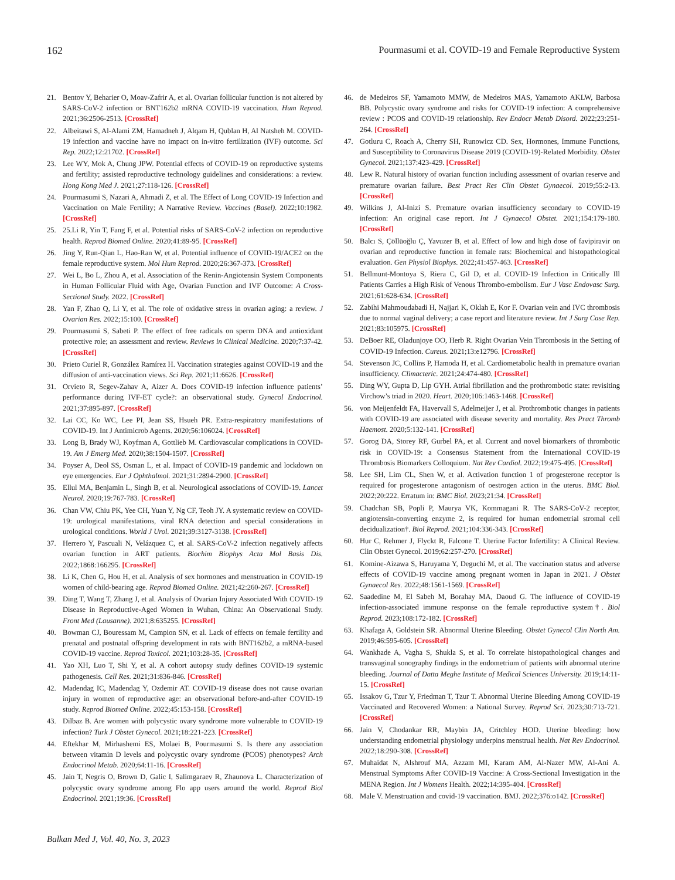162 Pourmasumi et al. COVID-19 and Female Reproductive System
21. Bentov Y, Beharier O, Moav-Zafrir A, et al. Ovarian follicular function is not altered by SARS-CoV-2 infection or BNT162b2 mRNA COVID-19 vaccination. Hum Reprod. 2021;36:2506-2513. [CrossRef]
22. Albeitawi S, Al-Alami ZM, Hamadneh J, Alqam H, Qublan H, Al Natsheh M. COVID-19 infection and vaccine have no impact on in-vitro fertilization (IVF) outcome. Sci Rep. 2022;12:21702. [CrossRef]
23. Lee WY, Mok A, Chung JPW. Potential effects of COVID-19 on reproductive systems and fertility; assisted reproductive technology guidelines and considerations: a review. Hong Kong Med J. 2021;27:118-126. [CrossRef]
24. Pourmasumi S, Nazari A, Ahmadi Z, et al. The Effect of Long COVID-19 Infection and Vaccination on Male Fertility; A Narrative Review. Vaccines (Basel). 2022;10:1982. [CrossRef]
25. 25.Li R, Yin T, Fang F, et al. Potential risks of SARS-CoV-2 infection on reproductive health. Reprod Biomed Online. 2020;41:89-95. [CrossRef]
26. Jing Y, Run-Qian L, Hao-Ran W, et al. Potential influence of COVID-19/ACE2 on the female reproductive system. Mol Hum Reprod. 2020;26:367-373. [CrossRef]
27. Wei L, Bo L, Zhou A, et al. Association of the Renin-Angiotensin System Components in Human Follicular Fluid with Age, Ovarian Function and IVF Outcome: A Cross-Sectional Study. 2022. [CrossRef]
28. Yan F, Zhao Q, Li Y, et al. The role of oxidative stress in ovarian aging: a review. J Ovarian Res. 2022;15:100. [CrossRef]
29. Pourmasumi S, Sabeti P. The effect of free radicals on sperm DNA and antioxidant protective role; an assessment and review. Reviews in Clinical Medicine. 2020;7:37-42. [CrossRef]
30. Prieto Curiel R, González Ramírez H. Vaccination strategies against COVID-19 and the diffusion of anti-vaccination views. Sci Rep. 2021;11:6626. [CrossRef]
31. Orvieto R, Segev-Zahav A, Aizer A. Does COVID-19 infection influence patients’ performance during IVF-ET cycle?: an observational study. Gynecol Endocrinol. 2021;37:895-897. [CrossRef]
32. Lai CC, Ko WC, Lee PI, Jean SS, Hsueh PR. Extra-respiratory manifestations of COVID-19. Int J Antimicrob Agents. 2020;56:106024. [CrossRef]
33. Long B, Brady WJ, Koyfman A, Gottlieb M. Cardiovascular complications in COVID-19. Am J Emerg Med. 2020;38:1504-1507. [CrossRef]
34. Poyser A, Deol SS, Osman L, et al. Impact of COVID-19 pandemic and lockdown on eye emergencies. Eur J Ophthalmol. 2021;31:2894-2900. [CrossRef]
35. Ellul MA, Benjamin L, Singh B, et al. Neurological associations of COVID-19. Lancet Neurol. 2020;19:767-783. [CrossRef]
36. Chan VW, Chiu PK, Yee CH, Yuan Y, Ng CF, Teoh JY. A systematic review on COVID-19: urological manifestations, viral RNA detection and special considerations in urological conditions. World J Urol. 2021;39:3127-3138. [CrossRef]
37. Herrero Y, Pascuali N, Velázquez C, et al. SARS-CoV-2 infection negatively affects ovarian function in ART patients. Biochim Biophys Acta Mol Basis Dis. 2022;1868:166295. [CrossRef]
38. Li K, Chen G, Hou H, et al. Analysis of sex hormones and menstruation in COVID-19 women of child-bearing age. Reprod Biomed Online. 2021;42:260-267. [CrossRef]
39. Ding T, Wang T, Zhang J, et al. Analysis of Ovarian Injury Associated With COVID-19 Disease in Reproductive-Aged Women in Wuhan, China: An Observational Study. Front Med (Lausanne). 2021;8:635255. [CrossRef]
40. Bowman CJ, Bouressam M, Campion SN, et al. Lack of effects on female fertility and prenatal and postnatal offspring development in rats with BNT162b2, a mRNA-based COVID-19 vaccine. Reprod Toxicol. 2021;103:28-35. [CrossRef]
41. Yao XH, Luo T, Shi Y, et al. A cohort autopsy study defines COVID-19 systemic pathogenesis. Cell Res. 2021;31:836-846. [CrossRef]
42. Madendag IC, Madendag Y, Ozdemir AT. COVID-19 disease does not cause ovarian injury in women of reproductive age: an observational before-and-after COVID-19 study. Reprod Biomed Online. 2022;45:153-158. [CrossRef]
43. Dilbaz B. Are women with polycystic ovary syndrome more vulnerable to COVID-19 infection? Turk J Obstet Gynecol. 2021;18:221-223. [CrossRef]
44. Eftekhar M, Mirhashemi ES, Molaei B, Pourmasumi S. Is there any association between vitamin D levels and polycystic ovary syndrome (PCOS) phenotypes? Arch Endocrinol Metab. 2020;64:11-16. [CrossRef]
45. Jain T, Negris O, Brown D, Galic I, Salimgaraev R, Zhaunova L. Characterization of polycystic ovary syndrome among Flo app users around the world. Reprod Biol Endocrinol. 2021;19:36. [CrossRef]
46. de Medeiros SF, Yamamoto MMW, de Medeiros MAS, Yamamoto AKLW, Barbosa BB. Polycystic ovary syndrome and risks for COVID-19 infection: A comprehensive review : PCOS and COVID-19 relationship. Rev Endocr Metab Disord. 2022;23:251-264. [CrossRef]
47. Gotluru C, Roach A, Cherry SH, Runowicz CD. Sex, Hormones, Immune Functions, and Susceptibility to Coronavirus Disease 2019 (COVID-19)-Related Morbidity. Obstet Gynecol. 2021;137:423-429. [CrossRef]
48. Lew R. Natural history of ovarian function including assessment of ovarian reserve and premature ovarian failure. Best Pract Res Clin Obstet Gynaecol. 2019;55:2-13. [CrossRef]
49. Wilkins J, Al-Inizi S. Premature ovarian insufficiency secondary to COVID-19 infection: An original case report. Int J Gynaecol Obstet. 2021;154:179-180. [CrossRef]
50. Balcı S, Çöllüoğlu Ç, Yavuzer B, et al. Effect of low and high dose of favipiravir on ovarian and reproductive function in female rats: Biochemical and histopathological evaluation. Gen Physiol Biophys. 2022;41:457-463. [CrossRef]
51. Bellmunt-Montoya S, Riera C, Gil D, et al. COVID-19 Infection in Critically Ill Patients Carries a High Risk of Venous Thrombo-embolism. Eur J Vasc Endovasc Surg. 2021;61:628-634. [CrossRef]
52. Zabihi Mahmoudabadi H, Najjari K, Oklah E, Kor F. Ovarian vein and IVC thrombosis due to normal vaginal delivery; a case report and literature review. Int J Surg Case Rep. 2021;83:105975. [CrossRef]
53. DeBoer RE, Oladunjoye OO, Herb R. Right Ovarian Vein Thrombosis in the Setting of COVID-19 Infection. Cureus. 2021;13:e12796. [CrossRef]
54. Stevenson JC, Collins P, Hamoda H, et al. Cardiometabolic health in premature ovarian insufficiency. Climacteric. 2021;24:474-480. [CrossRef]
55. Ding WY, Gupta D, Lip GYH. Atrial fibrillation and the prothrombotic state: revisiting Virchow’s triad in 2020. Heart. 2020;106:1463-1468. [CrossRef]
56. von Meijenfeldt FA, Havervall S, Adelmeijer J, et al. Prothrombotic changes in patients with COVID-19 are associated with disease severity and mortality. Res Pract Thromb Haemost. 2020;5:132-141. [CrossRef]
57. Gorog DA, Storey RF, Gurbel PA, et al. Current and novel biomarkers of thrombotic risk in COVID-19: a Consensus Statement from the International COVID-19 Thrombosis Biomarkers Colloquium. Nat Rev Cardiol. 2022;19:475-495. [CrossRef]
58. Lee SH, Lim CL, Shen W, et al. Activation function 1 of progesterone receptor is required for progesterone antagonism of oestrogen action in the uterus. BMC Biol. 2022;20:222. Erratum in: BMC Biol. 2023;21:34. [CrossRef]
59. Chadchan SB, Popli P, Maurya VK, Kommagani R. The SARS-CoV-2 receptor, angiotensin-converting enzyme 2, is required for human endometrial stromal cell decidualization†. Biol Reprod. 2021;104:336-343. [CrossRef]
60. Hur C, Rehmer J, Flyckt R, Falcone T. Uterine Factor Infertility: A Clinical Review. Clin Obstet Gynecol. 2019;62:257-270. [CrossRef]
61. Komine-Aizawa S, Haruyama Y, Deguchi M, et al. The vaccination status and adverse effects of COVID-19 vaccine among pregnant women in Japan in 2021. J Obstet Gynaecol Res. 2022;48:1561-1569. [CrossRef]
62. Saadedine M, El Sabeh M, Borahay MA, Daoud G. The influence of COVID-19 infection-associated immune response on the female reproductive system†. Biol Reprod. 2023;108:172-182. [CrossRef]
63. Khafaga A, Goldstein SR. Abnormal Uterine Bleeding. Obstet Gynecol Clin North Am. 2019;46:595-605. [CrossRef]
64. Wankhade A, Vagha S, Shukla S, et al. To correlate histopathological changes and transvaginal sonography findings in the endometrium of patients with abnormal uterine bleeding. Journal of Datta Meghe Institute of Medical Sciences University. 2019;14:11-15. [CrossRef]
65. Issakov G, Tzur Y, Friedman T, Tzur T. Abnormal Uterine Bleeding Among COVID-19 Vaccinated and Recovered Women: a National Survey. Reprod Sci. 2023;30:713-721. [CrossRef]
66. Jain V, Chodankar RR, Maybin JA, Critchley HOD. Uterine bleeding: how understanding endometrial physiology underpins menstrual health. Nat Rev Endocrinol. 2022;18:290-308. [CrossRef]
67. Muhaidat N, Alshrouf MA, Azzam MI, Karam AM, Al-Nazer MW, Al-Ani A. Menstrual Symptoms After COVID-19 Vaccine: A Cross-Sectional Investigation in the MENA Region. Int J Womens Health. 2022;14:395-404. [CrossRef]
68. Male V. Menstruation and covid-19 vaccination. BMJ. 2022;376:o142. [CrossRef]
Balkan Med J, Vol. 40, No. 3, 2023